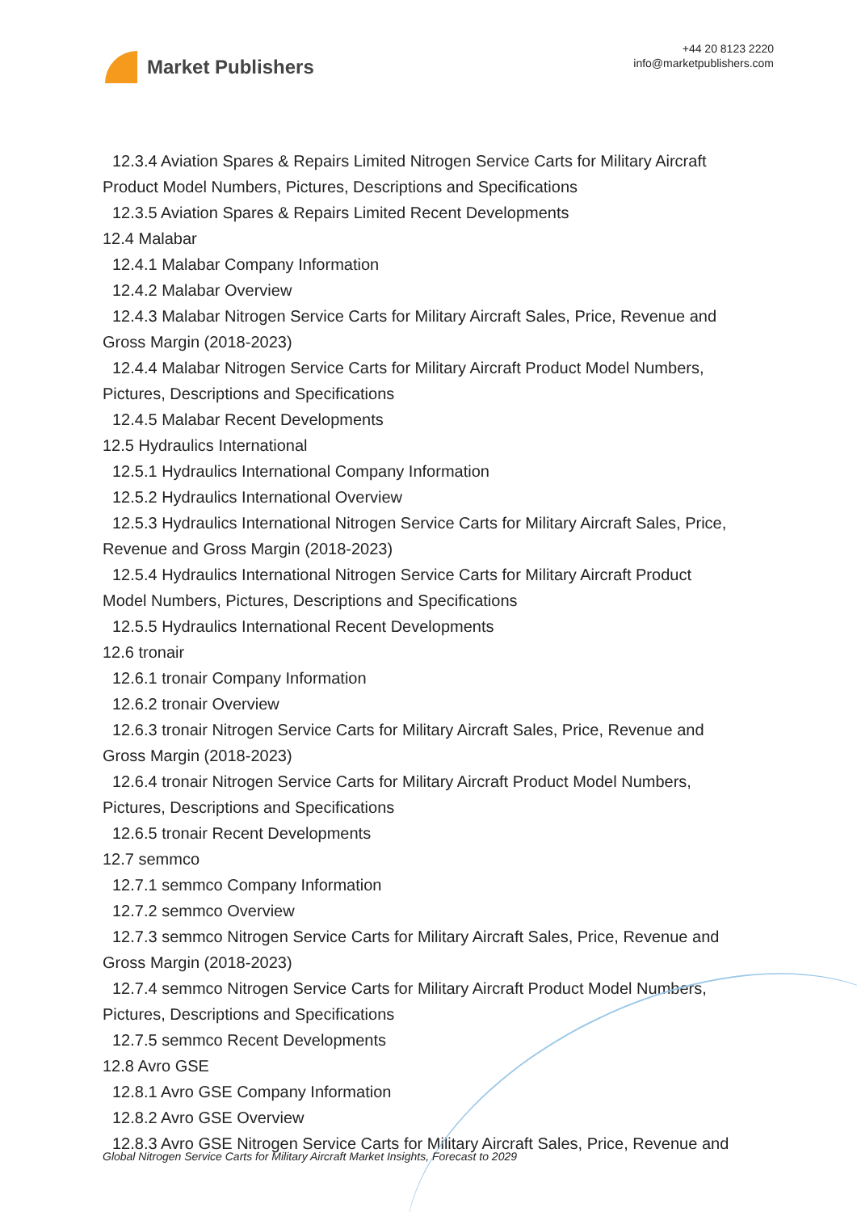Market Publishers
+44 20 8123 2220
info@marketpublishers.com
12.3.4 Aviation Spares & Repairs Limited Nitrogen Service Carts for Military Aircraft
Product Model Numbers, Pictures, Descriptions and Specifications
12.3.5 Aviation Spares & Repairs Limited Recent Developments
12.4 Malabar
12.4.1 Malabar Company Information
12.4.2 Malabar Overview
12.4.3 Malabar Nitrogen Service Carts for Military Aircraft Sales, Price, Revenue and
Gross Margin (2018-2023)
12.4.4 Malabar Nitrogen Service Carts for Military Aircraft Product Model Numbers,
Pictures, Descriptions and Specifications
12.4.5 Malabar Recent Developments
12.5 Hydraulics International
12.5.1 Hydraulics International Company Information
12.5.2 Hydraulics International Overview
12.5.3 Hydraulics International Nitrogen Service Carts for Military Aircraft Sales, Price,
Revenue and Gross Margin (2018-2023)
12.5.4 Hydraulics International Nitrogen Service Carts for Military Aircraft Product
Model Numbers, Pictures, Descriptions and Specifications
12.5.5 Hydraulics International Recent Developments
12.6 tronair
12.6.1 tronair Company Information
12.6.2 tronair Overview
12.6.3 tronair Nitrogen Service Carts for Military Aircraft Sales, Price, Revenue and
Gross Margin (2018-2023)
12.6.4 tronair Nitrogen Service Carts for Military Aircraft Product Model Numbers,
Pictures, Descriptions and Specifications
12.6.5 tronair Recent Developments
12.7 semmco
12.7.1 semmco Company Information
12.7.2 semmco Overview
12.7.3 semmco Nitrogen Service Carts for Military Aircraft Sales, Price, Revenue and
Gross Margin (2018-2023)
12.7.4 semmco Nitrogen Service Carts for Military Aircraft Product Model Numbers,
Pictures, Descriptions and Specifications
12.7.5 semmco Recent Developments
12.8 Avro GSE
12.8.1 Avro GSE Company Information
12.8.2 Avro GSE Overview
12.8.3 Avro GSE Nitrogen Service Carts for Military Aircraft Sales, Price, Revenue and
Global Nitrogen Service Carts for Military Aircraft Market Insights, Forecast to 2029